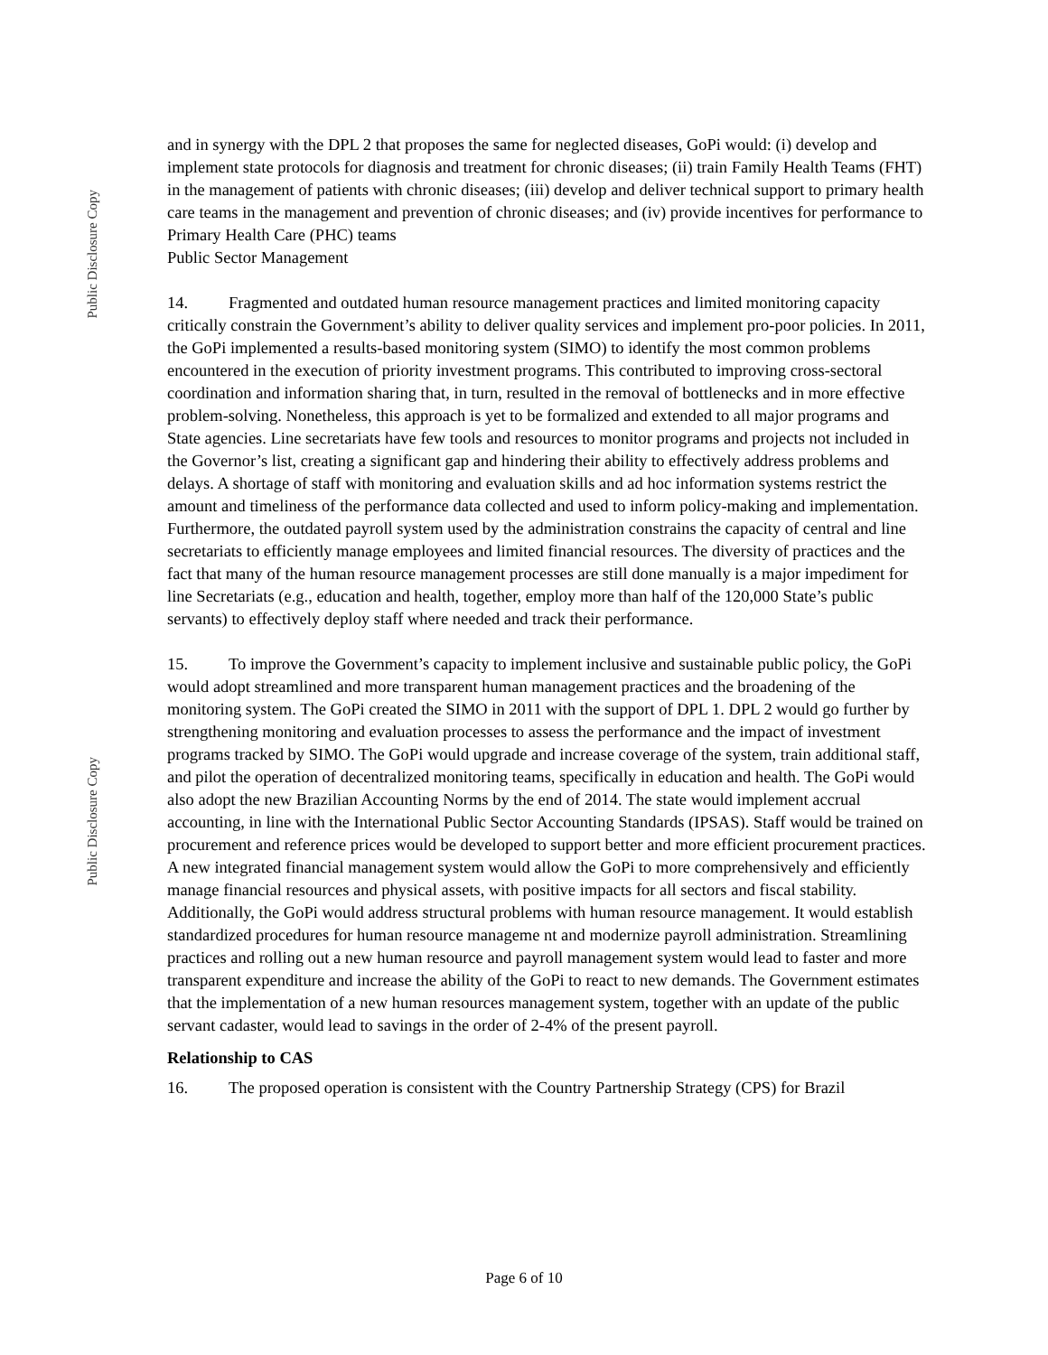Public Disclosure Copy
Public Disclosure Copy
and in synergy with the DPL 2 that proposes the same for neglected diseases, GoPi would: (i) develop and implement state protocols for diagnosis and treatment for chronic diseases; (ii) train Family Health Teams (FHT) in the management of patients with chronic diseases; (iii) develop and deliver technical support to primary health care teams in the management and prevention of chronic diseases; and (iv) provide incentives for performance to Primary Health Care (PHC) teams
Public Sector Management
14. Fragmented and outdated human resource management practices and limited monitoring capacity critically constrain the Government’s ability to deliver quality services and implement pro-poor policies. In 2011, the GoPi implemented a results-based monitoring system (SIMO) to identify the most common problems encountered in the execution of priority investment programs. This contributed to improving cross-sectoral coordination and information sharing that, in turn, resulted in the removal of bottlenecks and in more effective problem-solving. Nonetheless, this approach is yet to be formalized and extended to all major programs and State agencies. Line secretariats have few tools and resources to monitor programs and projects not included in the Governor’s list, creating a significant gap and hindering their ability to effectively address problems and delays. A shortage of staff with monitoring and evaluation skills and ad hoc information systems restrict the amount and timeliness of the performance data collected and used to inform policy-making and implementation. Furthermore, the outdated payroll system used by the administration constrains the capacity of central and line secretariats to efficiently manage employees and limited financial resources. The diversity of practices and the fact that many of the human resource management processes are still done manually is a major impediment for line Secretariats (e.g., education and health, together, employ more than half of the 120,000 State’s public servants) to effectively deploy staff where needed and track their performance.
15. To improve the Government’s capacity to implement inclusive and sustainable public policy, the GoPi would adopt streamlined and more transparent human management practices and the broadening of the monitoring system. The GoPi created the SIMO in 2011 with the support of DPL 1. DPL 2 would go further by strengthening monitoring and evaluation processes to assess the performance and the impact of investment programs tracked by SIMO. The GoPi would upgrade and increase coverage of the system, train additional staff, and pilot the operation of decentralized monitoring teams, specifically in education and health. The GoPi would also adopt the new Brazilian Accounting Norms by the end of 2014. The state would implement accrual accounting, in line with the International Public Sector Accounting Standards (IPSAS). Staff would be trained on procurement and reference prices would be developed to support better and more efficient procurement practices. A new integrated financial management system would allow the GoPi to more comprehensively and efficiently manage financial resources and physical assets, with positive impacts for all sectors and fiscal stability. Additionally, the GoPi would address structural problems with human resource management. It would establish standardized procedures for human resource manageme nt and modernize payroll administration. Streamlining practices and rolling out a new human resource and payroll management system would lead to faster and more transparent expenditure and increase the ability of the GoPi to react to new demands. The Government estimates that the implementation of a new human resources management system, together with an update of the public servant cadaster, would lead to savings in the order of 2-4% of the present payroll.
Relationship to CAS
16. The proposed operation is consistent with the Country Partnership Strategy (CPS) for Brazil
Page 6 of 10